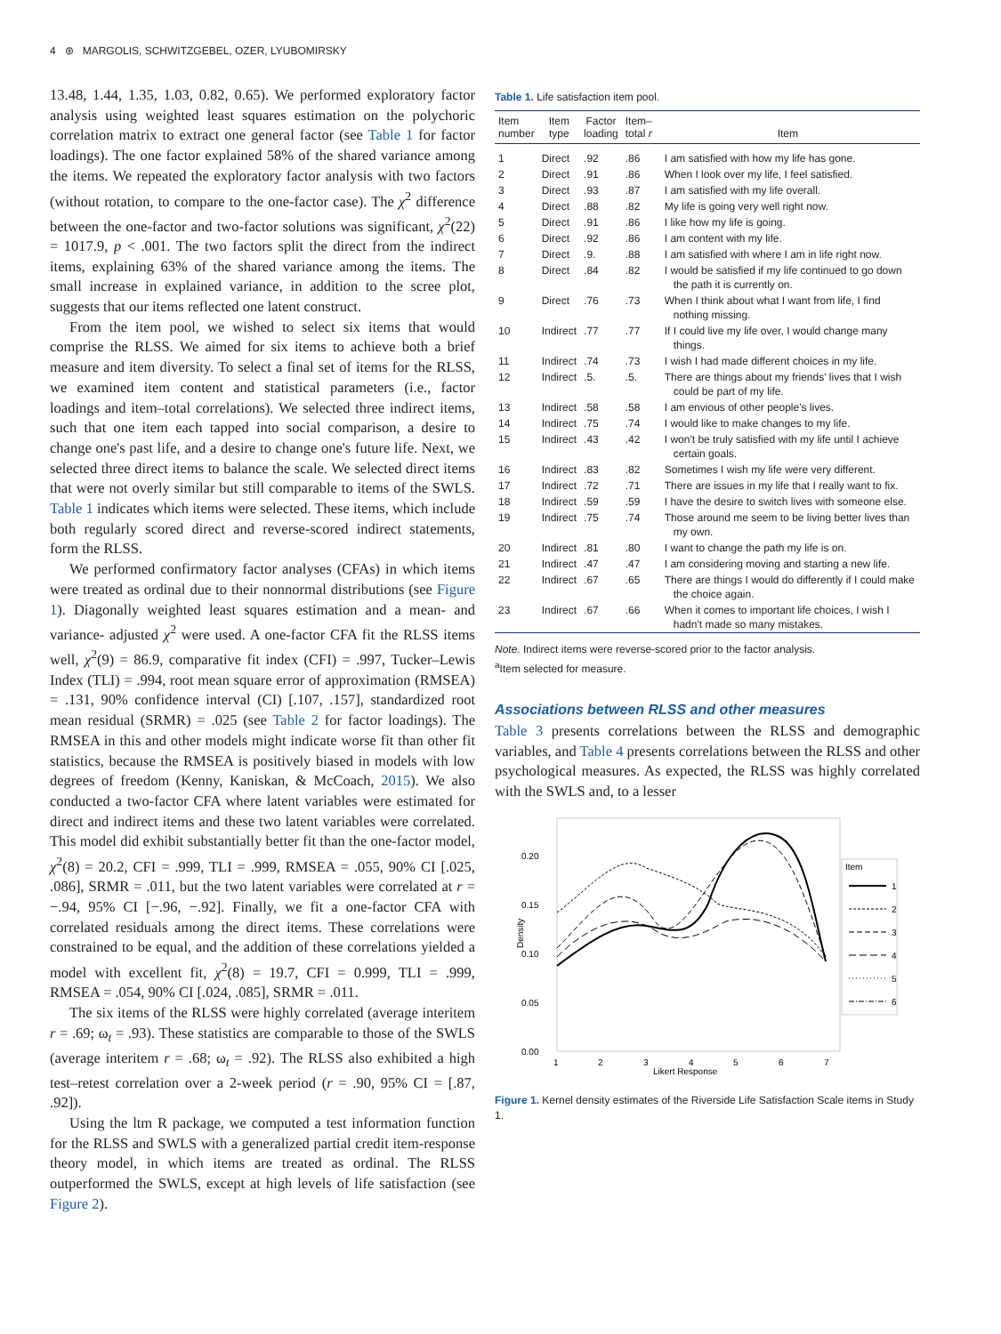4 ⊛ MARGOLIS, SCHWITZGEBEL, OZER, LYUBOMIRSKY
13.48, 1.44, 1.35, 1.03, 0.82, 0.65). We performed exploratory factor analysis using weighted least squares estimation on the polychoric correlation matrix to extract one general factor (see Table 1 for factor loadings). The one factor explained 58% of the shared variance among the items. We repeated the exploratory factor analysis with two factors (without rotation, to compare to the one-factor case). The χ<sup>2</sup> difference between the one-factor and two-factor solutions was significant, χ<sup>2</sup>(22) = 1017.9, p < .001. The two factors split the direct from the indirect items, explaining 63% of the shared variance among the items. The small increase in explained variance, in addition to the scree plot, suggests that our items reflected one latent construct.
From the item pool, we wished to select six items that would comprise the RLSS. We aimed for six items to achieve both a brief measure and item diversity. To select a final set of items for the RLSS, we examined item content and statistical parameters (i.e., factor loadings and item–total correlations). We selected three indirect items, such that one item each tapped into social comparison, a desire to change one's past life, and a desire to change one's future life. Next, we selected three direct items to balance the scale. We selected direct items that were not overly similar but still comparable to items of the SWLS. Table 1 indicates which items were selected. These items, which include both regularly scored direct and reverse-scored indirect statements, form the RLSS.
We performed confirmatory factor analyses (CFAs) in which items were treated as ordinal due to their nonnormal distributions (see Figure 1). Diagonally weighted least squares estimation and a mean- and variance- adjusted χ<sup>2</sup> were used. A one-factor CFA fit the RLSS items well, χ<sup>2</sup>(9) = 86.9, comparative fit index (CFI) = .997, Tucker–Lewis Index (TLI) = .994, root mean square error of approximation (RMSEA) = .131, 90% confidence interval (CI) [.107, .157], standardized root mean residual (SRMR) = .025 (see Table 2 for factor loadings). The RMSEA in this and other models might indicate worse fit than other fit statistics, because the RMSEA is positively biased in models with low degrees of freedom (Kenny, Kaniskan, & McCoach, 2015). We also conducted a two-factor CFA where latent variables were estimated for direct and indirect items and these two latent variables were correlated. This model did exhibit substantially better fit than the one-factor model, χ<sup>2</sup>(8) = 20.2, CFI = .999, TLI = .999, RMSEA = .055, 90% CI [.025, .086], SRMR = .011, but the two latent variables were correlated at r = −.94, 95% CI [−.96, −.92]. Finally, we fit a one-factor CFA with correlated residuals among the direct items. These correlations were constrained to be equal, and the addition of these correlations yielded a model with excellent fit, χ<sup>2</sup>(8) = 19.7, CFI = 0.999, TLI = .999, RMSEA = .054, 90% CI [.024, .085], SRMR = .011.
The six items of the RLSS were highly correlated (average interitem r = .69; ω<sub>t</sub> = .93). These statistics are comparable to those of the SWLS (average interitem r = .68; ω<sub>t</sub> = .92). The RLSS also exhibited a high test–retest correlation over a 2-week period (r = .90, 95% CI = [.87, .92]).
Using the ltm R package, we computed a test information function for the RLSS and SWLS with a generalized partial credit item-response theory model, in which items are treated as ordinal. The RLSS outperformed the SWLS, except at high levels of life satisfaction (see Figure 2).
Table 1. Life satisfaction item pool.
| Item number | Item type | Factor loading | Item– total r | Item |
| --- | --- | --- | --- | --- |
| 1 | Direct | .92 | .86 | I am satisfied with how my life has gone. |
| 2 | Direct | .91 | .86 | When I look over my life, I feel satisfied. |
| 3 | Direct | .93 | .87 | I am satisfied with my life overall. |
| 4 | Direct | .88 | .82 | My life is going very well right now. |
| 5 | Direct | .91 | .86 | I like how my life is going. |
| 6 | Direct | .92 | .86 | I am content with my life. |
| 7 | Direct | .9. | .88 | I am satisfied with where I am in life right now. |
| 8 | Direct | .84 | .82 | I would be satisfied if my life continued to go down the path it is currently on. |
| 9 | Direct | .76 | .73 | When I think about what I want from life, I find nothing missing. |
| 10 | Indirect | .77 | .77 | If I could live my life over, I would change many things. |
| 11 | Indirect | .74 | .73 | I wish I had made different choices in my life. |
| 12 | Indirect | .5. | .5. | There are things about my friends' lives that I wish could be part of my life. |
| 13 | Indirect | .58 | .58 | I am envious of other people's lives. |
| 14 | Indirect | .75 | .74 | I would like to make changes to my life. |
| 15 | Indirect | .43 | .42 | I won't be truly satisfied with my life until I achieve certain goals. |
| 16 | Indirect | .83 | .82 | Sometimes I wish my life were very different. |
| 17 | Indirect | .72 | .71 | There are issues in my life that I really want to fix. |
| 18 | Indirect | .59 | .59 | I have the desire to switch lives with someone else. |
| 19 | Indirect | .75 | .74 | Those around me seem to be living better lives than my own. |
| 20 | Indirect | .81 | .80 | I want to change the path my life is on. |
| 21 | Indirect | .47 | .47 | I am considering moving and starting a new life. |
| 22 | Indirect | .67 | .65 | There are things I would do differently if I could make the choice again. |
| 23 | Indirect | .67 | .66 | When it comes to important life choices, I wish I hadn't made so many mistakes. |
Note. Indirect items were reverse-scored prior to the factor analysis.
<sup>a</sup> Item selected for measure.
Associations between RLSS and other measures
Table 3 presents correlations between the RLSS and demographic variables, and Table 4 presents correlations between the RLSS and other psychological measures. As expected, the RLSS was highly correlated with the SWLS and, to a lesser
0.20
0.15
0.10
0.05
0.00
Density
1
2
3
4
5
6
7
Likert Response
Item
1
2
3
4
5
6
Figure 1. Kernel density estimates of the Riverside Life Satisfaction Scale items in Study 1.